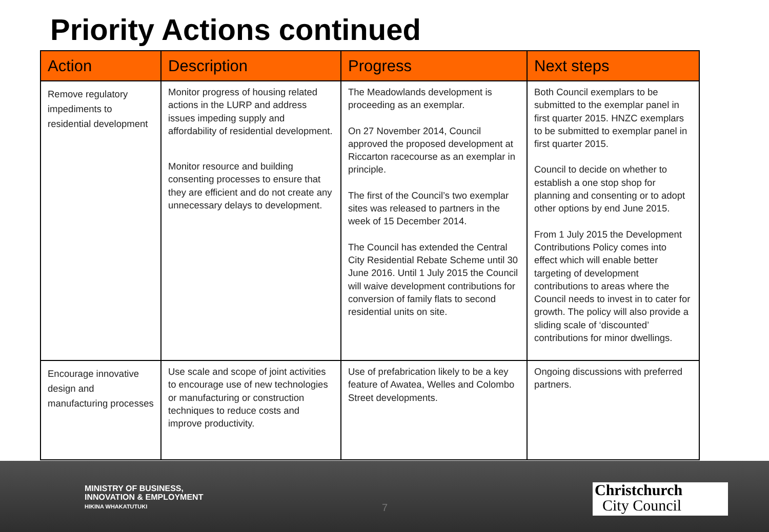Priority Actions continued
| Action | Description | Progress | Next steps |
| --- | --- | --- | --- |
| Remove regulatory impediments to residential development | Monitor progress of housing related actions in the LURP and address issues impeding supply and affordability of residential development. Monitor resource and building consenting processes to ensure that they are efficient and do not create any unnecessary delays to development. | The Meadowlands development is proceeding as an exemplar. On 27 November 2014, Council approved the proposed development at Riccarton racecourse as an exemplar in principle. The first of the Council’s two exemplar sites was released to partners in the week of 15 December 2014. The Council has extended the Central City Residential Rebate Scheme until 30 June 2016. Until 1 July 2015 the Council will waive development contributions for conversion of family flats to second residential units on site. | Both Council exemplars to be submitted to the exemplar panel in first quarter 2015. HNZC exemplars to be submitted to exemplar panel in first quarter 2015. Council to decide on whether to establish a one stop shop for planning and consenting or to adopt other options by end June 2015. From 1 July 2015 the Development Contributions Policy comes into effect which will enable better targeting of development contributions to areas where the Council needs to invest in to cater for growth. The policy will also provide a sliding scale of ‘discounted’ contributions for minor dwellings. |
| Encourage innovative design and manufacturing processes | Use scale and scope of joint activities to encourage use of new technologies or manufacturing or construction techniques to reduce costs and improve productivity. | Use of prefabrication likely to be a key feature of Awatea, Welles and Colombo Street developments. | Ongoing discussions with preferred partners. |
MINISTRY OF BUSINESS,
INNOVATION & EMPLOYMENT
HIKINA WHAKATUTUKI
7
Christchurch
City Council